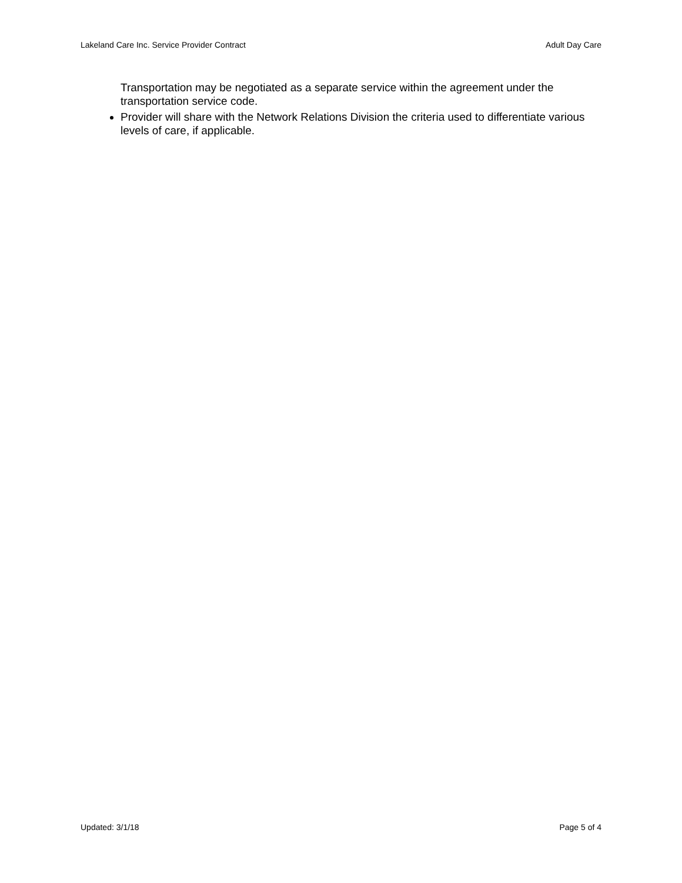Lakeland Care Inc. Service Provider Contract Adult Day Care
Transportation may be negotiated as a separate service within the agreement under the transportation service code.
Provider will share with the Network Relations Division the criteria used to differentiate various levels of care, if applicable.
Updated: 3/1/18 Page 5 of 4